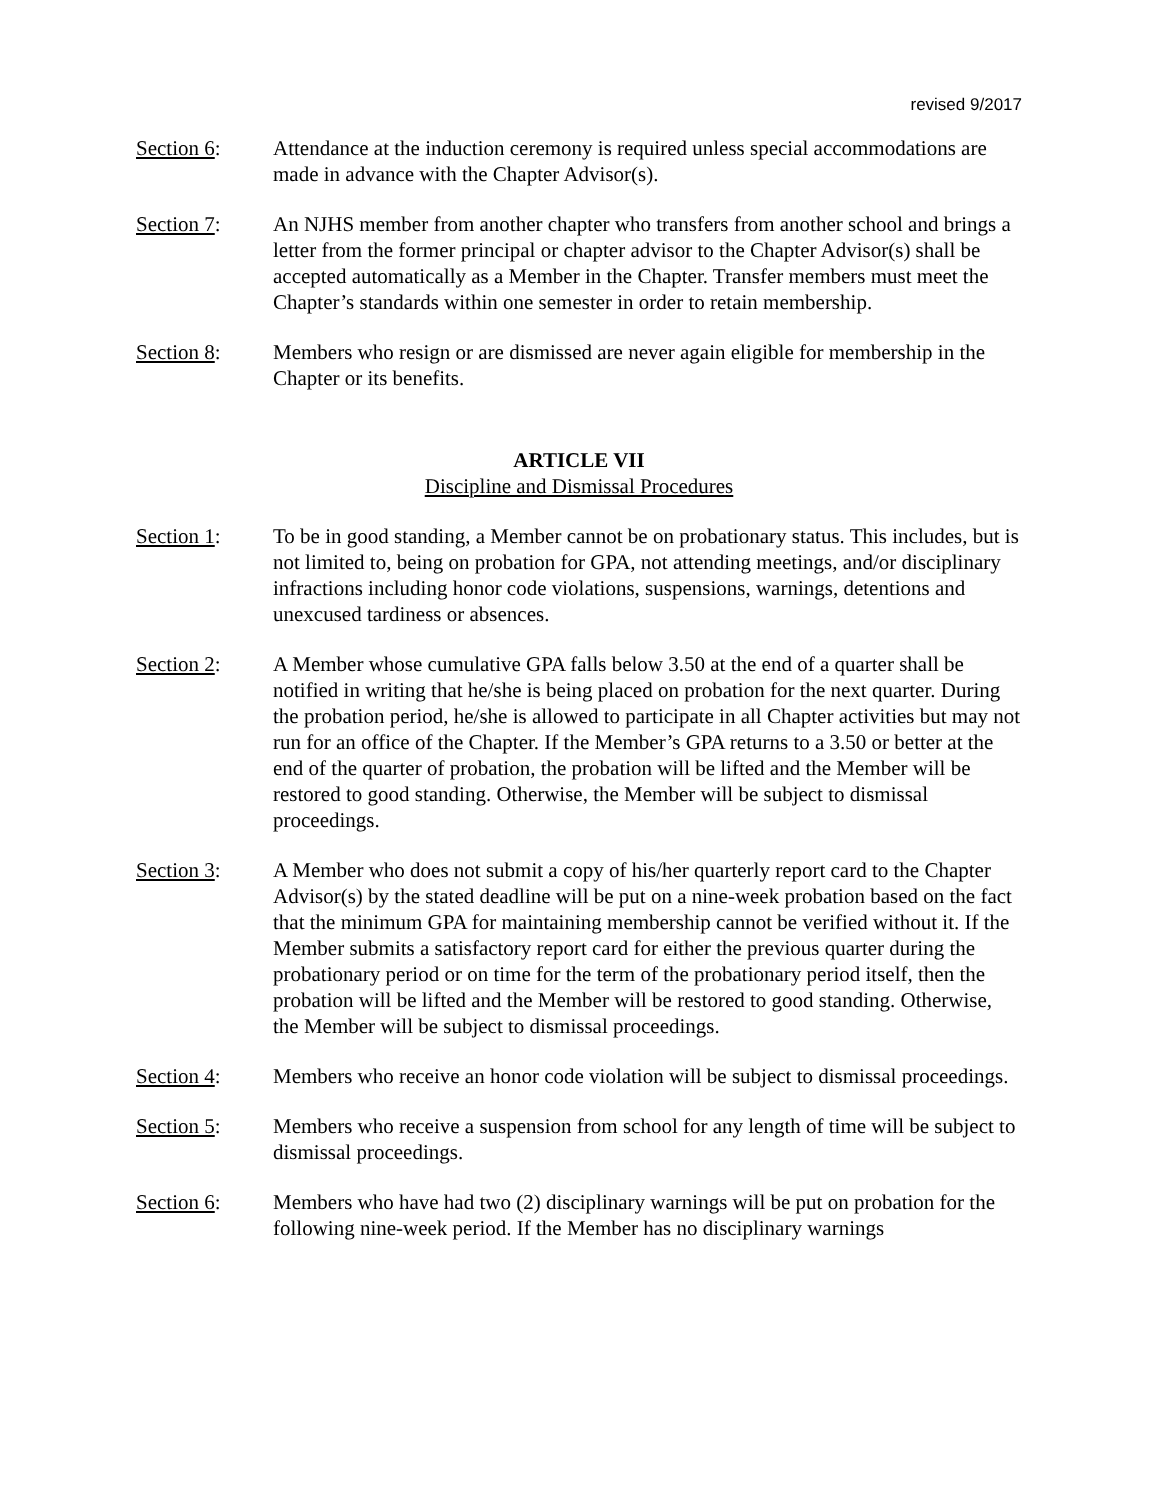revised 9/2017
Section 6: Attendance at the induction ceremony is required unless special accommodations are made in advance with the Chapter Advisor(s).
Section 7: An NJHS member from another chapter who transfers from another school and brings a letter from the former principal or chapter advisor to the Chapter Advisor(s) shall be accepted automatically as a Member in the Chapter. Transfer members must meet the Chapter’s standards within one semester in order to retain membership.
Section 8: Members who resign or are dismissed are never again eligible for membership in the Chapter or its benefits.
ARTICLE VII
Discipline and Dismissal Procedures
Section 1: To be in good standing, a Member cannot be on probationary status. This includes, but is not limited to, being on probation for GPA, not attending meetings, and/or disciplinary infractions including honor code violations, suspensions, warnings, detentions and unexcused tardiness or absences.
Section 2: A Member whose cumulative GPA falls below 3.50 at the end of a quarter shall be notified in writing that he/she is being placed on probation for the next quarter. During the probation period, he/she is allowed to participate in all Chapter activities but may not run for an office of the Chapter. If the Member’s GPA returns to a 3.50 or better at the end of the quarter of probation, the probation will be lifted and the Member will be restored to good standing. Otherwise, the Member will be subject to dismissal proceedings.
Section 3: A Member who does not submit a copy of his/her quarterly report card to the Chapter Advisor(s) by the stated deadline will be put on a nine-week probation based on the fact that the minimum GPA for maintaining membership cannot be verified without it. If the Member submits a satisfactory report card for either the previous quarter during the probationary period or on time for the term of the probationary period itself, then the probation will be lifted and the Member will be restored to good standing. Otherwise, the Member will be subject to dismissal proceedings.
Section 4: Members who receive an honor code violation will be subject to dismissal proceedings.
Section 5: Members who receive a suspension from school for any length of time will be subject to dismissal proceedings.
Section 6: Members who have had two (2) disciplinary warnings will be put on probation for the following nine-week period. If the Member has no disciplinary warnings